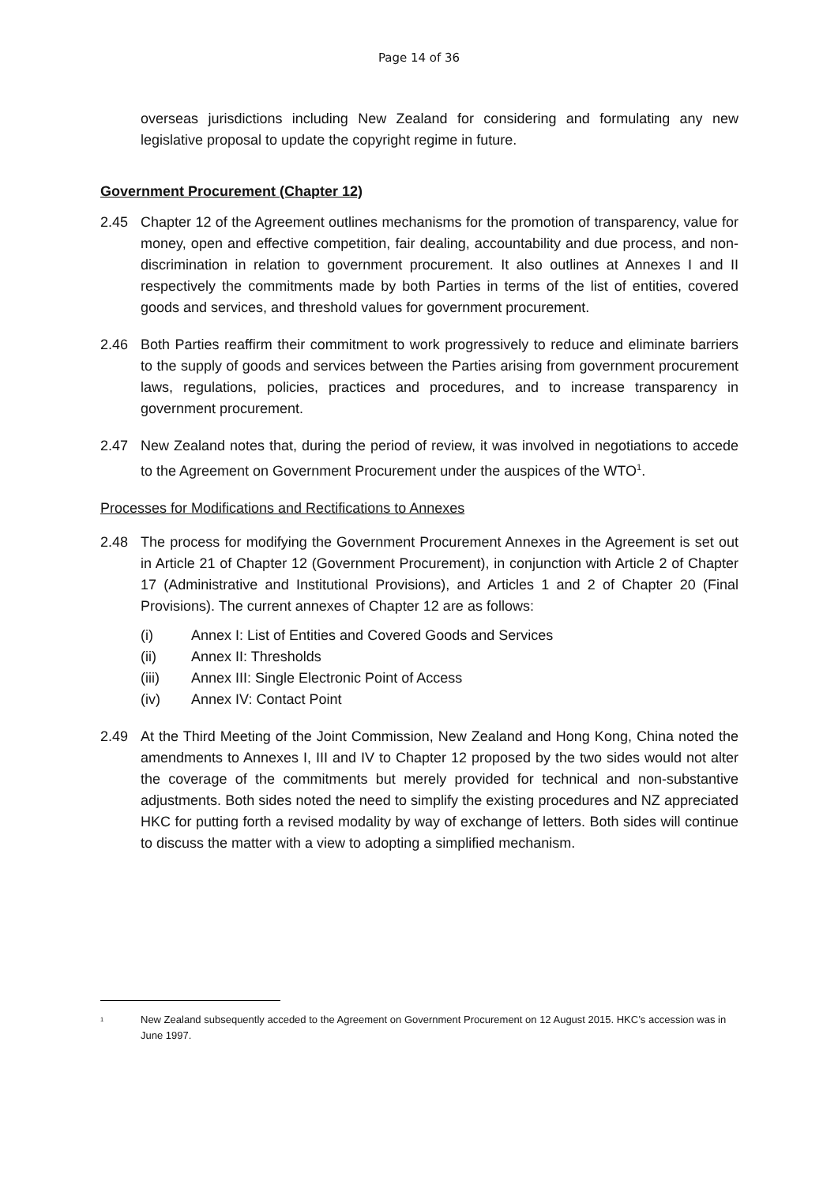Page 14 of 36
overseas jurisdictions including New Zealand for considering and formulating any new legislative proposal to update the copyright regime in future.
Government Procurement (Chapter 12)
2.45 Chapter 12 of the Agreement outlines mechanisms for the promotion of transparency, value for money, open and effective competition, fair dealing, accountability and due process, and non-discrimination in relation to government procurement. It also outlines at Annexes I and II respectively the commitments made by both Parties in terms of the list of entities, covered goods and services, and threshold values for government procurement.
2.46 Both Parties reaffirm their commitment to work progressively to reduce and eliminate barriers to the supply of goods and services between the Parties arising from government procurement laws, regulations, policies, practices and procedures, and to increase transparency in government procurement.
2.47 New Zealand notes that, during the period of review, it was involved in negotiations to accede to the Agreement on Government Procurement under the auspices of the WTO<sup>1</sup>.
Processes for Modifications and Rectifications to Annexes
2.48 The process for modifying the Government Procurement Annexes in the Agreement is set out in Article 21 of Chapter 12 (Government Procurement), in conjunction with Article 2 of Chapter 17 (Administrative and Institutional Provisions), and Articles 1 and 2 of Chapter 20 (Final Provisions). The current annexes of Chapter 12 are as follows:
(i) Annex I: List of Entities and Covered Goods and Services
(ii) Annex II: Thresholds
(iii) Annex III: Single Electronic Point of Access
(iv) Annex IV: Contact Point
2.49 At the Third Meeting of the Joint Commission, New Zealand and Hong Kong, China noted the amendments to Annexes I, III and IV to Chapter 12 proposed by the two sides would not alter the coverage of the commitments but merely provided for technical and non-substantive adjustments. Both sides noted the need to simplify the existing procedures and NZ appreciated HKC for putting forth a revised modality by way of exchange of letters. Both sides will continue to discuss the matter with a view to adopting a simplified mechanism.
<sup>1</sup> New Zealand subsequently acceded to the Agreement on Government Procurement on 12 August 2015. HKC’s accession was in June 1997.